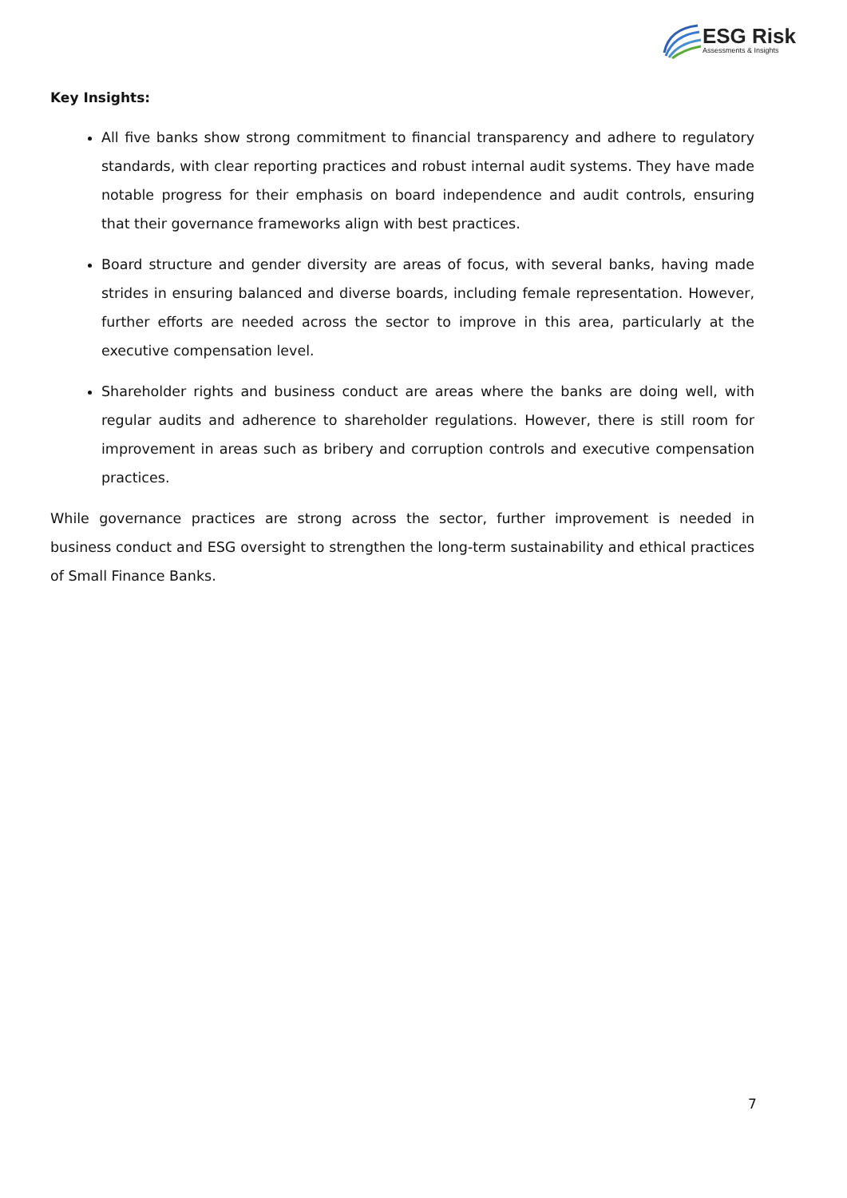ESG Risk
Assessments & Insights
Key Insights:
All five banks show strong commitment to financial transparency and adhere to regulatory standards, with clear reporting practices and robust internal audit systems. They have made notable progress for their emphasis on board independence and audit controls, ensuring that their governance frameworks align with best practices.
Board structure and gender diversity are areas of focus, with several banks, having made strides in ensuring balanced and diverse boards, including female representation. However, further efforts are needed across the sector to improve in this area, particularly at the executive compensation level.
Shareholder rights and business conduct are areas where the banks are doing well, with regular audits and adherence to shareholder regulations. However, there is still room for improvement in areas such as bribery and corruption controls and executive compensation practices.
While governance practices are strong across the sector, further improvement is needed in business conduct and ESG oversight to strengthen the long-term sustainability and ethical practices of Small Finance Banks.
7